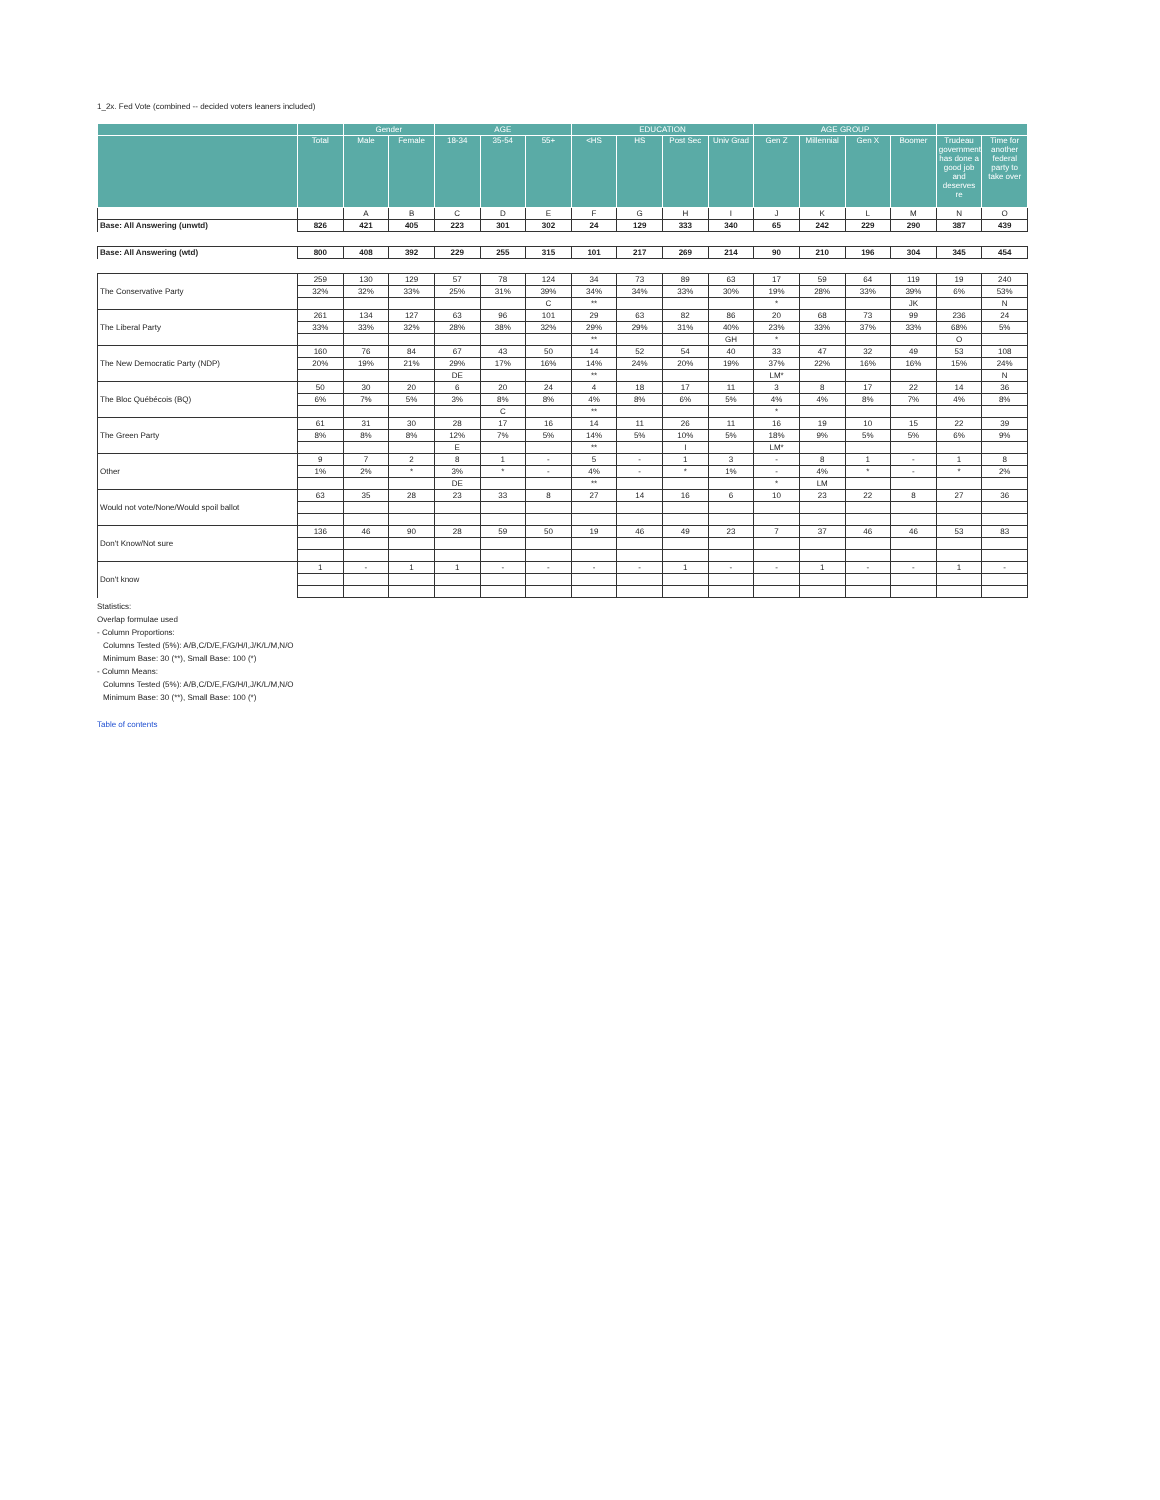1_2x. Fed Vote (combined -- decided voters leaners included)
| | | Gender | | AGE | | | EDUCATION | | | | AGE GROUP | | | | | |
| --- | --- | --- | --- | --- | --- | --- | --- | --- | --- | --- | --- | --- | --- | --- | --- | --- |
| | Total | Male | Female | 18-34 | 35-54 | 55+ | <HS | HS | Post Sec | Univ Grad | Gen Z | Millennial | Gen X | Boomer | Trudeau government has done a good job and deserves re | Time for another federal party to take over |
| | | A | B | C | D | E | F | G | H | I | J | K | L | M | N | O |
| Base: All Answering (unwtd) | 826 | 421 | 405 | 223 | 301 | 302 | 24 | 129 | 333 | 340 | 65 | 242 | 229 | 290 | 387 | 439 |
| Base: All Answering (wtd) | 800 | 408 | 392 | 229 | 255 | 315 | 101 | 217 | 269 | 214 | 90 | 210 | 196 | 304 | 345 | 454 |
| The Conservative Party | 259 | 130 | 129 | 57 | 78 | 124 | 34 | 73 | 89 | 63 | 17 | 59 | 64 | 119 | 19 | 240 |
| | 32% | 32% | 33% | 25% | 31% | 39% | 34% | 34% | 33% | 30% | 19% | 28% | 33% | 39% | 6% | 53% |
| | | | | | | C | ** | | | | * | | | JK | | N |
| The Liberal Party | 261 | 134 | 127 | 63 | 96 | 101 | 29 | 63 | 82 | 86 | 20 | 68 | 73 | 99 | 236 | 24 |
| | 33% | 33% | 32% | 28% | 38% | 32% | 29% | 29% | 31% | 40% | 23% | 33% | 37% | 33% | 68% | 5% |
| | | | | | | | ** | | | GH | * | | | | O | |
| The New Democratic Party (NDP) | 160 | 76 | 84 | 67 | 43 | 50 | 14 | 52 | 54 | 40 | 33 | 47 | 32 | 49 | 53 | 108 |
| | 20% | 19% | 21% | 29% | 17% | 16% | 14% | 24% | 20% | 19% | 37% | 22% | 16% | 16% | 15% | 24% |
| | | | | DE | | | ** | | | | LM* | | | | | N |
| The Bloc Québécois (BQ) | 50 | 30 | 20 | 6 | 20 | 24 | 4 | 18 | 17 | 11 | 3 | 8 | 17 | 22 | 14 | 36 |
| | 6% | 7% | 5% | 3% | 8% | 8% | 4% | 8% | 6% | 5% | 4% | 4% | 8% | 7% | 4% | 8% |
| | | | | | C | | ** | | | | * | | | | | |
| The Green Party | 61 | 31 | 30 | 28 | 17 | 16 | 14 | 11 | 26 | 11 | 16 | 19 | 10 | 15 | 22 | 39 |
| | 8% | 8% | 8% | 12% | 7% | 5% | 14% | 5% | 10% | 5% | 18% | 9% | 5% | 5% | 6% | 9% |
| | | | | E | | | ** | | I | | LM* | | | | | |
| Other | 9 | 7 | 2 | 8 | 1 | - | 5 | - | 1 | 3 | - | 8 | 1 | - | 1 | 8 |
| | 1% | 2% | * | 3% | * | - | 4% | - | * | 1% | - | 4% | * | - | * | 2% |
| | | | | DE | | | ** | | | | * | LM | | | | |
| Would not vote/None/Would spoil ballot | 63 | 35 | 28 | 23 | 33 | 8 | 27 | 14 | 16 | 6 | 10 | 23 | 22 | 8 | 27 | 36 |
| Don't Know/Not sure | 136 | 46 | 90 | 28 | 59 | 50 | 19 | 46 | 49 | 23 | 7 | 37 | 46 | 46 | 53 | 83 |
| Don't know | 1 | - | 1 | 1 | - | - | - | - | 1 | - | - | 1 | - | - | 1 | - |
Statistics:
Overlap formulae used
- Column Proportions:
Columns Tested (5%): A/B,C/D/E,F/G/H/I,J/K/L/M,N/O
Minimum Base: 30 (**), Small Base: 100 (*)
- Column Means:
Columns Tested (5%): A/B,C/D/E,F/G/H/I,J/K/L/M,N/O
Minimum Base: 30 (**), Small Base: 100 (*)
Table of contents